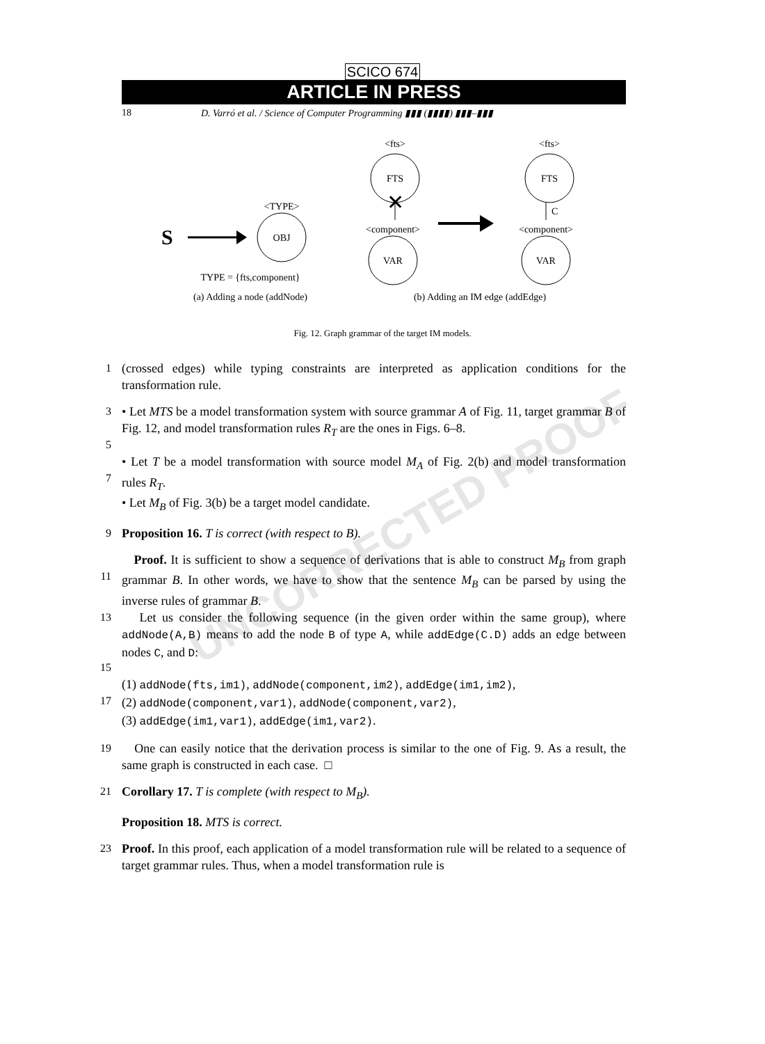UNCORRECTED PROOF
SCICO 674
ARTICLE IN PRESS
18 D. Varró et al. / Science of Computer Programming ▮▮▮ (▮▮▮▮) ▮▮▮–▮▮▮
S
<TYPE>
OBJ
TYPE = {fts,component}
(a) Adding a node (addNode)
<fts>
FTS
✕
<component>
VAR
<fts>
FTS
C
<component>
VAR
(b) Adding an IM edge (addEdge)
Fig. 12. Graph grammar of the target IM models.
1 (crossed edges) while typing constraints are interpreted as application conditions for the transformation rule.
3
5
• Let MTS be a model transformation system with source grammar A of Fig. 11, target grammar B of Fig. 12, and model transformation rules R<sub>T</sub> are the ones in Figs. 6–8.
7 • Let T be a model transformation with source model M<sub>A</sub> of Fig. 2(b) and model transformation rules R<sub>T</sub>.
• Let M<sub>B</sub> of Fig. 3(b) be a target model candidate.
9 Proposition 16. T is correct (with respect to B).
11 Proof. It is sufficient to show a sequence of derivations that is able to construct M<sub>B</sub> from graph grammar B. In other words, we have to show that the sentence M<sub>B</sub> can be parsed by using the inverse rules of grammar B.
13
15
Let us consider the following sequence (in the given order within the same group), where addNode(A,B) means to add the node B of type A, while addEdge(C.D) adds an edge between nodes C, and D:
17 (1) addNode(fts,im1), addNode(component,im2), addEdge(im1,im2),
(2) addNode(component,var1), addNode(component,var2),
(3) addEdge(im1,var1), addEdge(im1,var2).
19 One can easily notice that the derivation process is similar to the one of Fig. 9. As a result, the same graph is constructed in each case. □
21 Corollary 17. T is complete (with respect to M<sub>B</sub>).
Proposition 18. MTS is correct.
23 Proof. In this proof, each application of a model transformation rule will be related to a sequence of target grammar rules. Thus, when a model transformation rule is